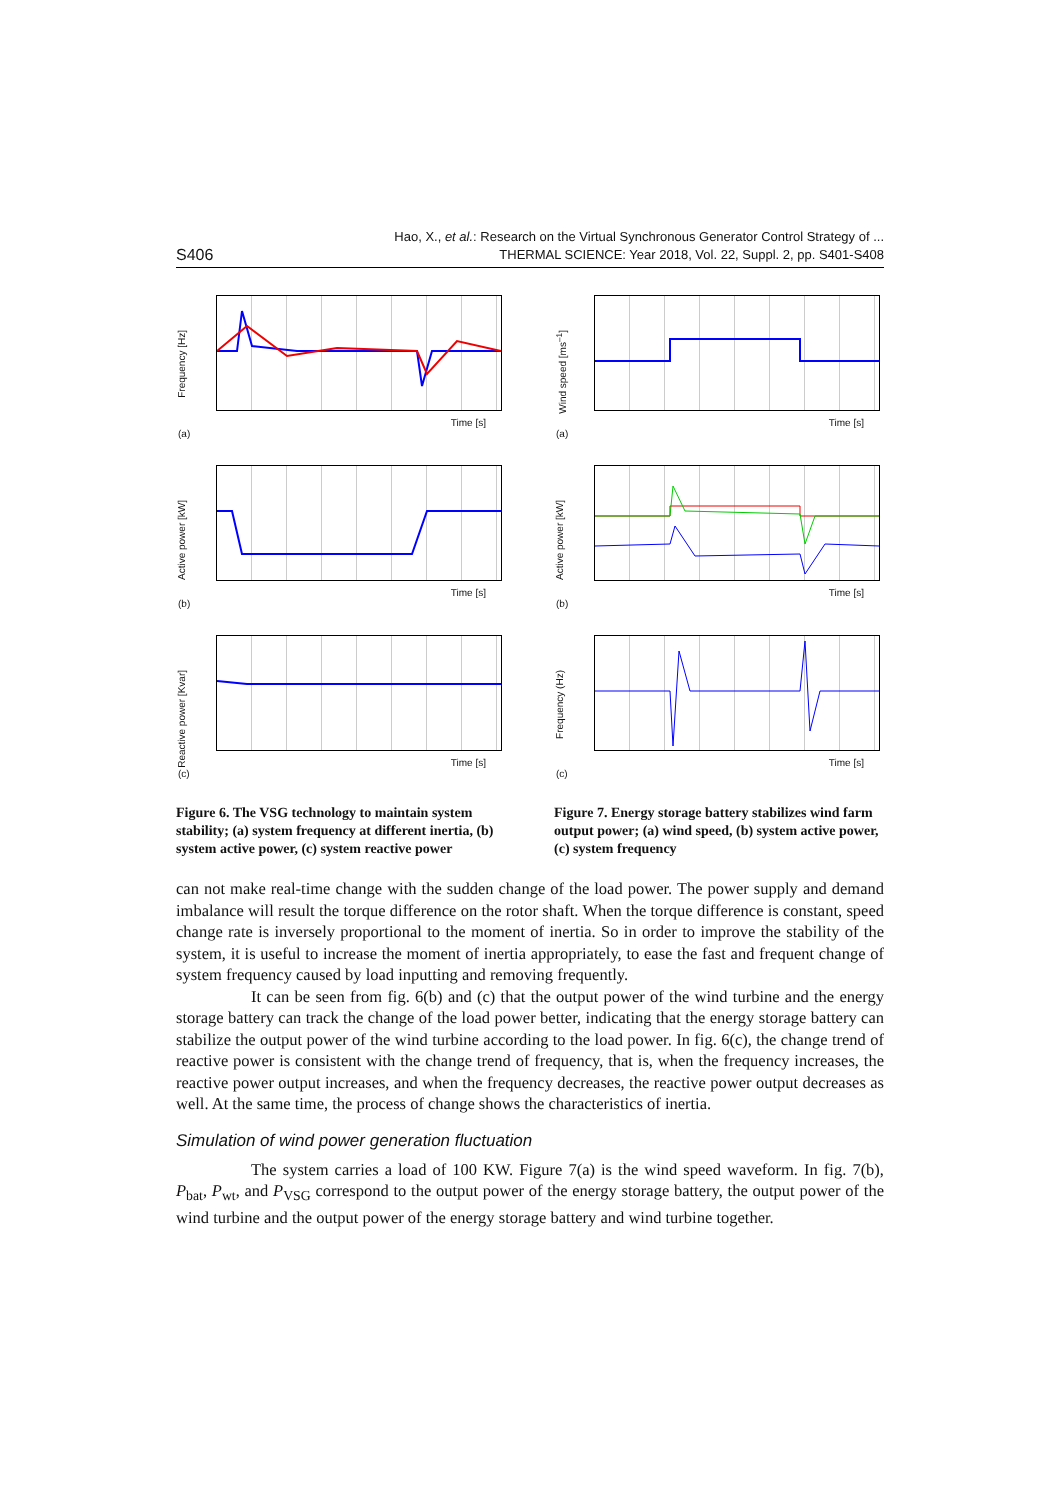S406 Hao, X., et al.: Research on the Virtual Synchronous Generator Control Strategy of ...
THERMAL SCIENCE: Year 2018, Vol. 22, Suppl. 2, pp. S401-S408
Frequency [Hz]
Time [s]
(a)
Active power [kW]
Time [s]
(b)
Reactive power [Kvar]
Time [s]
(c)
Figure 6. The VSG technology to maintain system stability; (a) system frequency at different inertia, (b) system active power, (c) system reactive power
Wind speed [ms<sup>–1</sup>]
Time [s]
(a)
Active power [kW]
Time [s]
(b)
Frequency (Hz)
Time [s]
(c)
Figure 7. Energy storage battery stabilizes wind farm output power; (a) wind speed, (b) system active power, (c) system frequency
can not make real-time change with the sudden change of the load power. The power supply and demand imbalance will result the torque difference on the rotor shaft. When the torque difference is constant, speed change rate is inversely proportional to the moment of inertia. So in order to improve the stability of the system, it is useful to increase the moment of inertia appropriately, to ease the fast and frequent change of system frequency caused by load inputting and removing frequently.
It can be seen from fig. 6(b) and (c) that the output power of the wind turbine and the energy storage battery can track the change of the load power better, indicating that the energy storage battery can stabilize the output power of the wind turbine according to the load power. In fig. 6(c), the change trend of reactive power is consistent with the change trend of frequency, that is, when the frequency increases, the reactive power output increases, and when the frequency decreases, the reactive power output decreases as well. At the same time, the process of change shows the characteristics of inertia.
Simulation of wind power generation fluctuation
The system carries a load of 100 KW. Figure 7(a) is the wind speed waveform. In fig. 7(b), P<sub>bat</sub>, P<sub>wt</sub>, and P<sub>VSG</sub> correspond to the output power of the energy storage battery, the output power of the wind turbine and the output power of the energy storage battery and wind turbine together.